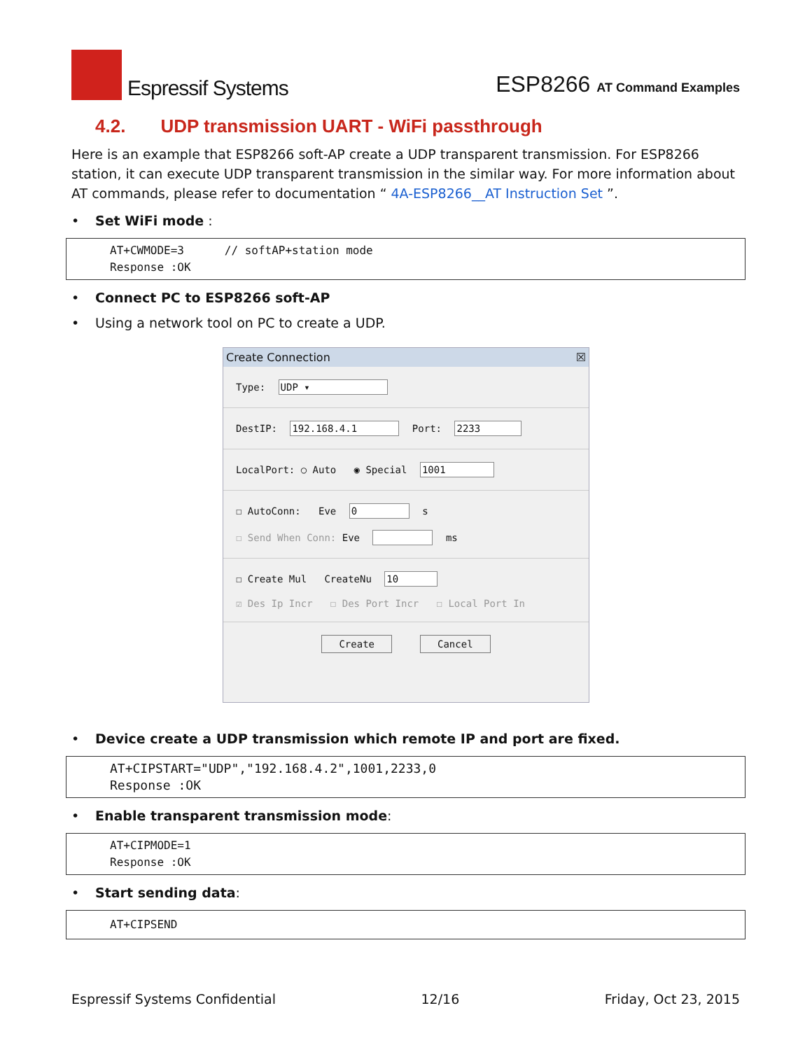Espressif Systems
ESP8266 AT Command Examples
4.2. UDP transmission UART - WiFi passthrough
Here is an example that ESP8266 soft-AP create a UDP transparent transmission. For ESP8266 station, it can execute UDP transparent transmission in the similar way. For more information about AT commands, please refer to documentation “ 4A-ESP8266__AT Instruction Set ”.
• Set WiFi mode :
AT+CWMODE=3 // softAP+station mode Response :OK
• Connect PC to ESP8266 soft-AP
• Using a network tool on PC to create a UDP.
Create Connection ☒
Type: UDP ▾
DestIP: 192.168.4.1 Port: 2233
LocalPort: ○ Auto ◉ Special 1001
☐ AutoConn: Eve 0 s
☐ Send When Conn: Eve ms
☐ Create Mul CreateNu 10
☑ Des Ip Incr ☐ Des Port Incr ☐ Local Port In
Create Cancel
• Device create a UDP transmission which remote IP and port are fixed.
AT+CIPSTART="UDP","192.168.4.2",1001,2233,0 Response :OK
• Enable transparent transmission mode:
AT+CIPMODE=1 Response :OK
• Start sending data:
AT+CIPSEND
Espressif Systems Confidential 12/16 Friday, Oct 23, 2015